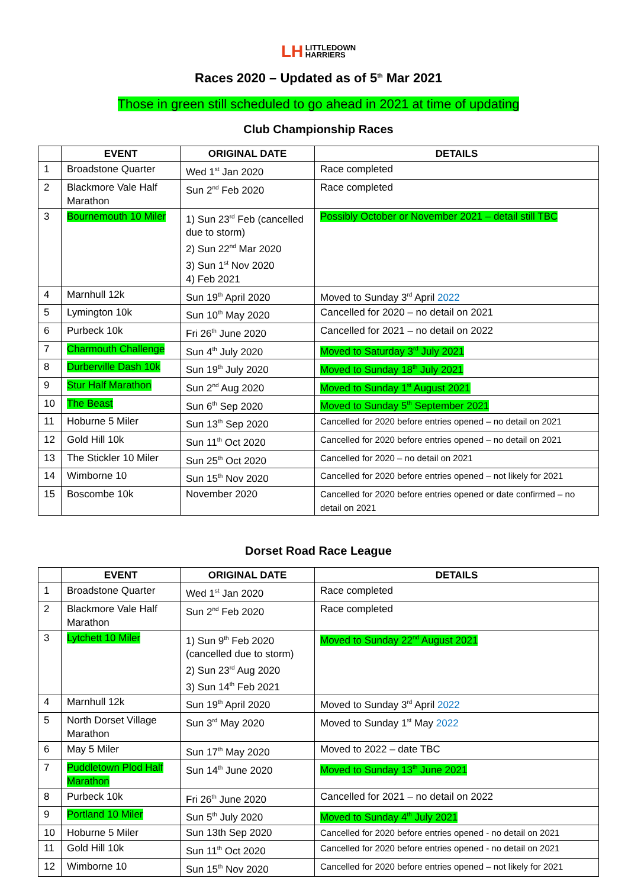LH LITTLEDOWN
HARRIERS
Races 2020 – Updated as of 5<sup>th</sup> Mar 2021
Those in green still scheduled to go ahead in 2021 at time of updating
Club Championship Races
| | EVENT | ORIGINAL DATE | DETAILS |
| --- | --- | --- | --- |
| 1 | Broadstone Quarter | Wed 1<sup>st</sup> Jan 2020 | Race completed |
| 2 | Blackmore Vale Half Marathon | Sun 2<sup>nd</sup> Feb 2020 | Race completed |
| 3 | Bournemouth 10 Miler | 1) Sun 23<sup>rd</sup> Feb (cancelled due to storm) 2) Sun 22<sup>nd</sup> Mar 2020 3) Sun 1<sup>st</sup> Nov 2020 4) Feb 2021 | Possibly October or November 2021 – detail still TBC |
| 4 | Marnhull 12k | Sun 19<sup>th</sup> April 2020 | Moved to Sunday 3<sup>rd</sup> April 2022 |
| 5 | Lymington 10k | Sun 10<sup>th</sup> May 2020 | Cancelled for 2020 – no detail on 2021 |
| 6 | Purbeck 10k | Fri 26<sup>th</sup> June 2020 | Cancelled for 2021 – no detail on 2022 |
| 7 | Charmouth Challenge | Sun 4<sup>th</sup> July 2020 | Moved to Saturday 3<sup>rd</sup> July 2021 |
| 8 | Durberville Dash 10k | Sun 19<sup>th</sup> July 2020 | Moved to Sunday 18<sup>th</sup> July 2021 |
| 9 | Stur Half Marathon | Sun 2<sup>nd</sup> Aug 2020 | Moved to Sunday 1<sup>st</sup> August 2021 |
| 10 | The Beast | Sun 6<sup>th</sup> Sep 2020 | Moved to Sunday 5<sup>th</sup> September 2021 |
| 11 | Hoburne 5 Miler | Sun 13<sup>th</sup> Sep 2020 | Cancelled for 2020 before entries opened – no detail on 2021 |
| 12 | Gold Hill 10k | Sun 11<sup>th</sup> Oct 2020 | Cancelled for 2020 before entries opened – no detail on 2021 |
| 13 | The Stickler 10 Miler | Sun 25<sup>th</sup> Oct 2020 | Cancelled for 2020 – no detail on 2021 |
| 14 | Wimborne 10 | Sun 15<sup>th</sup> Nov 2020 | Cancelled for 2020 before entries opened – not likely for 2021 |
| 15 | Boscombe 10k | November 2020 | Cancelled for 2020 before entries opened or date confirmed – no detail on 2021 |
Dorset Road Race League
| | EVENT | ORIGINAL DATE | DETAILS |
| --- | --- | --- | --- |
| 1 | Broadstone Quarter | Wed 1<sup>st</sup> Jan 2020 | Race completed |
| 2 | Blackmore Vale Half Marathon | Sun 2<sup>nd</sup> Feb 2020 | Race completed |
| 3 | Lytchett 10 Miler | 1) Sun 9<sup>th</sup> Feb 2020 (cancelled due to storm) 2) Sun 23<sup>rd</sup> Aug 2020 3) Sun 14<sup>th</sup> Feb 2021 | Moved to Sunday 22<sup>nd</sup> August 2021 |
| 4 | Marnhull 12k | Sun 19<sup>th</sup> April 2020 | Moved to Sunday 3<sup>rd</sup> April 2022 |
| 5 | North Dorset Village Marathon | Sun 3<sup>rd</sup> May 2020 | Moved to Sunday 1<sup>st</sup> May 2022 |
| 6 | May 5 Miler | Sun 17<sup>th</sup> May 2020 | Moved to 2022 – date TBC |
| 7 | Puddletown Plod Half Marathon | Sun 14<sup>th</sup> June 2020 | Moved to Sunday 13<sup>th</sup> June 2021 |
| 8 | Purbeck 10k | Fri 26<sup>th</sup> June 2020 | Cancelled for 2021 – no detail on 2022 |
| 9 | Portland 10 Miler | Sun 5<sup>th</sup> July 2020 | Moved to Sunday 4<sup>th</sup> July 2021 |
| 10 | Hoburne 5 Miler | Sun 13th Sep 2020 | Cancelled for 2020 before entries opened - no detail on 2021 |
| 11 | Gold Hill 10k | Sun 11<sup>th</sup> Oct 2020 | Cancelled for 2020 before entries opened - no detail on 2021 |
| 12 | Wimborne 10 | Sun 15<sup>th</sup> Nov 2020 | Cancelled for 2020 before entries opened – not likely for 2021 |